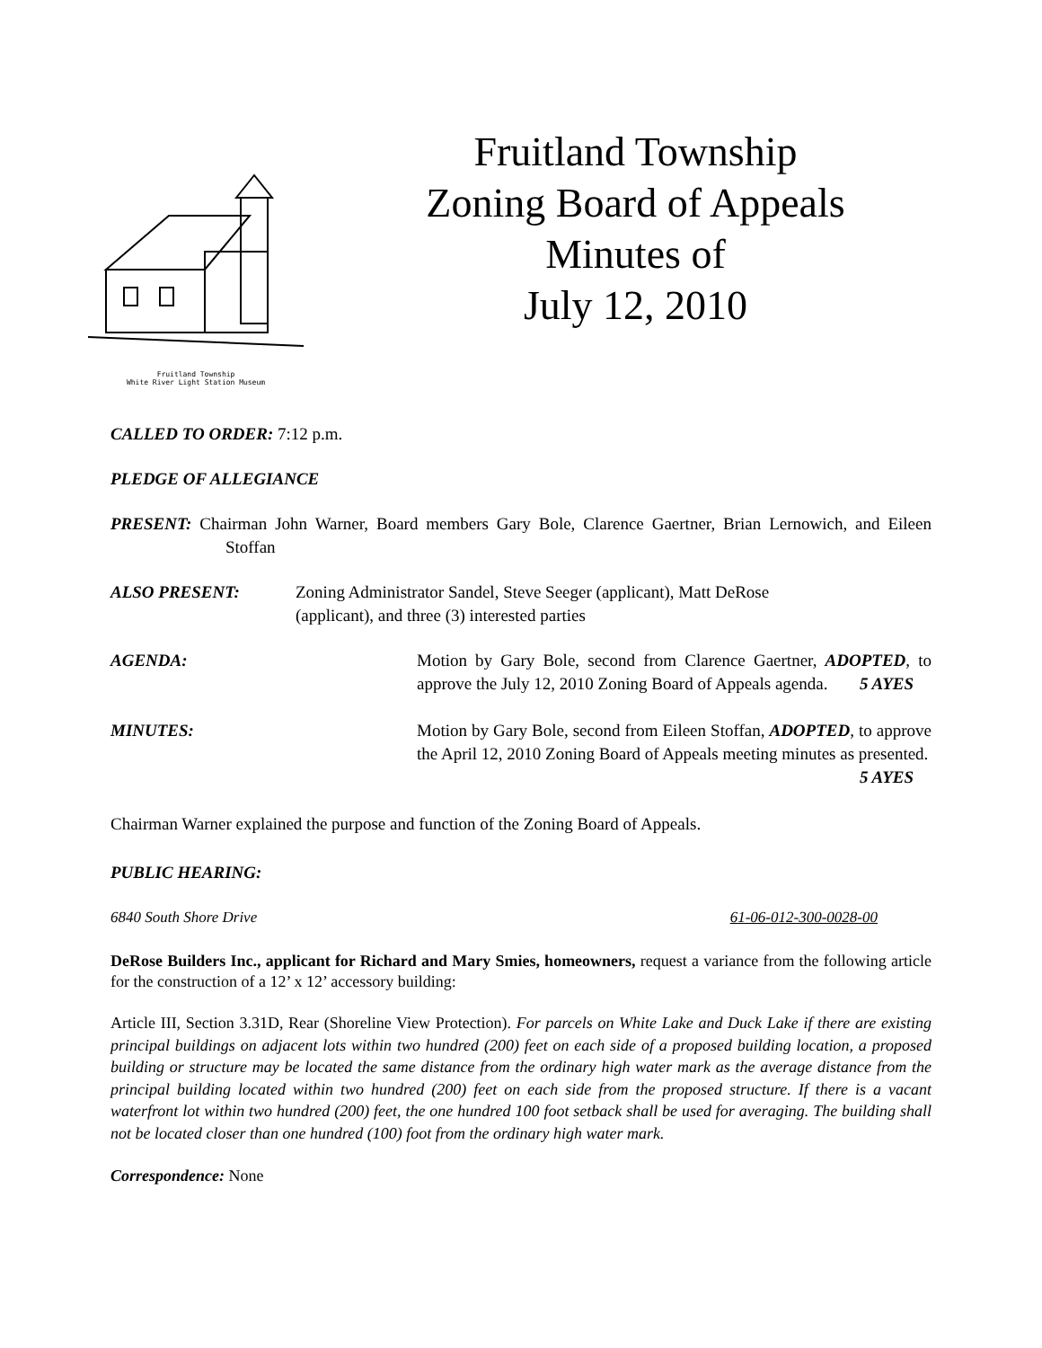Fruitland Township
White River Light Station Museum
Fruitland Township
Zoning Board of Appeals
Minutes of
July 12, 2010
CALLED TO ORDER: 7:12 p.m.
PLEDGE OF ALLEGIANCE
PRESENT: Chairman John Warner, Board members Gary Bole, Clarence Gaertner, Brian Lernowich, and Eileen Stoffan
ALSO PRESENT: Zoning Administrator Sandel, Steve Seeger (applicant), Matt DeRose
(applicant), and three (3) interested parties
AGENDA: Motion by Gary Bole, second from Clarence Gaertner, ADOPTED, to approve the July 12, 2010 Zoning Board of Appeals agenda. 5 AYES
MINUTES: Motion by Gary Bole, second from Eileen Stoffan, ADOPTED, to approve the April 12, 2010 Zoning Board of Appeals meeting minutes as presented. 5 AYES
Chairman Warner explained the purpose and function of the Zoning Board of Appeals.
PUBLIC HEARING:
6840 South Shore Drive 61-06-012-300-0028-00
DeRose Builders Inc., applicant for Richard and Mary Smies, homeowners, request a variance from the following article for the construction of a 12’ x 12’ accessory building:
Article III, Section 3.31D, Rear (Shoreline View Protection). For parcels on White Lake and Duck Lake if there are existing principal buildings on adjacent lots within two hundred (200) feet on each side of a proposed building location, a proposed building or structure may be located the same distance from the ordinary high water mark as the average distance from the principal building located within two hundred (200) feet on each side from the proposed structure. If there is a vacant waterfront lot within two hundred (200) feet, the one hundred 100 foot setback shall be used for averaging. The building shall not be located closer than one hundred (100) foot from the ordinary high water mark.
Correspondence: None